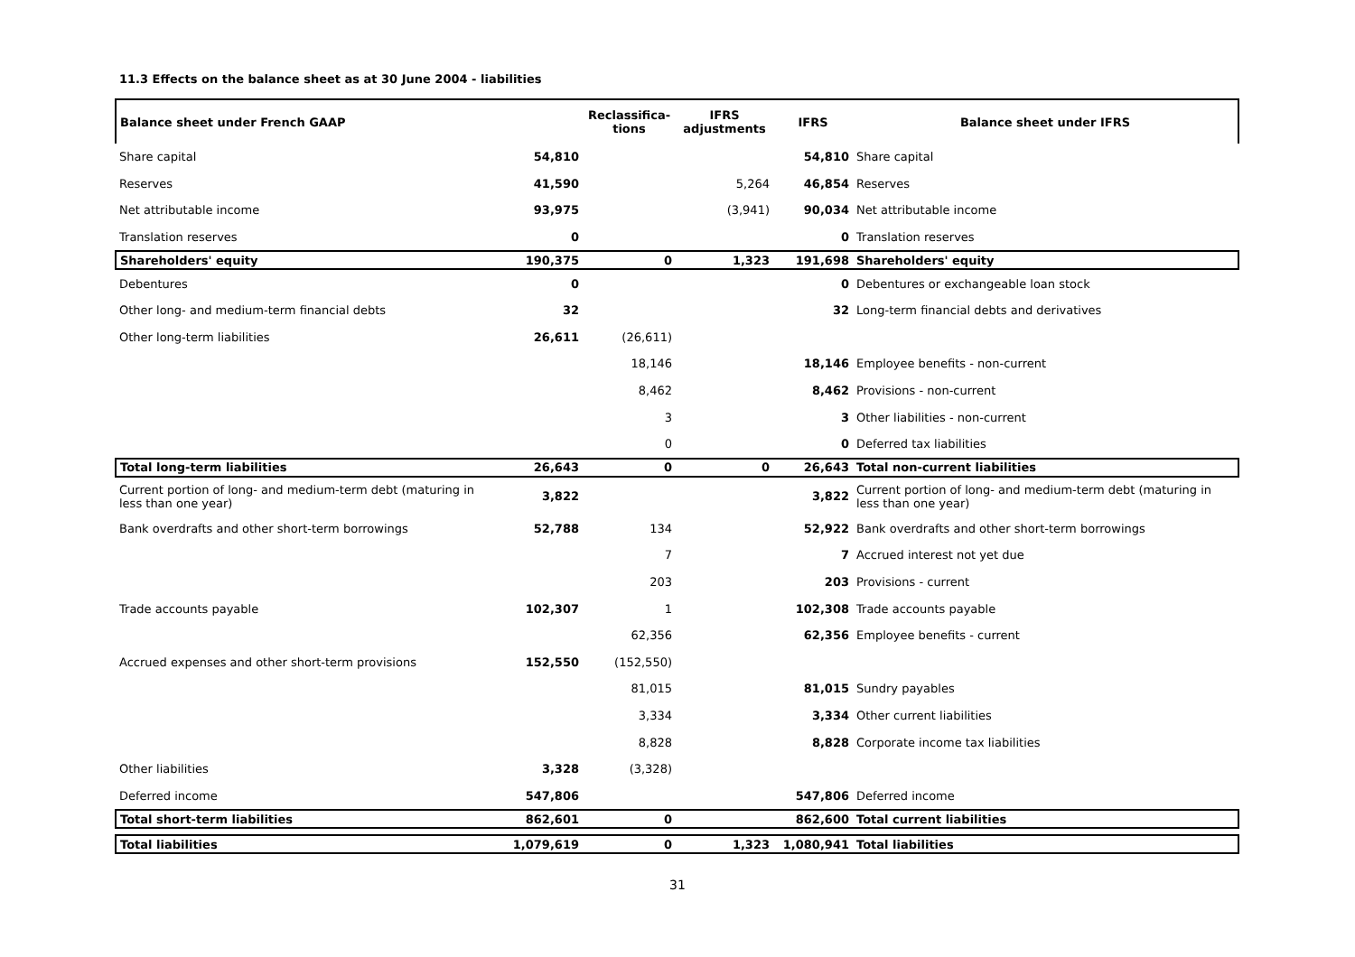11.3 Effects on the balance sheet as at 30 June 2004 - liabilities
| Balance sheet under French GAAP | | Reclassifica- tions | IFRS adjustments | IFRS | Balance sheet under IFRS |
| --- | --- | --- | --- | --- | --- |
| Share capital | 54,810 | | | 54,810 | Share capital |
| Reserves | 41,590 | | 5,264 | 46,854 | Reserves |
| Net attributable income | 93,975 | | (3,941) | 90,034 | Net attributable income |
| Translation reserves | 0 | | | 0 | Translation reserves |
| Shareholders' equity | 190,375 | 0 | 1,323 | 191,698 | Shareholders' equity |
| Debentures | 0 | | | 0 | Debentures or exchangeable loan stock |
| Other long- and medium-term financial debts | 32 | | | 32 | Long-term financial debts and derivatives |
| Other long-term liabilities | 26,611 | (26,611) | | | |
| | | 18,146 | | 18,146 | Employee benefits - non-current |
| | | 8,462 | | 8,462 | Provisions - non-current |
| | | 3 | | 3 | Other liabilities - non-current |
| | | 0 | | 0 | Deferred tax liabilities |
| Total long-term liabilities | 26,643 | 0 | 0 | 26,643 | Total non-current liabilities |
| Current portion of long- and medium-term debt (maturing in less than one year) | 3,822 | | | 3,822 | Current portion of long- and medium-term debt (maturing in less than one year) |
| Bank overdrafts and other short-term borrowings | 52,788 | 134 | | 52,922 | Bank overdrafts and other short-term borrowings |
| | | 7 | | 7 | Accrued interest not yet due |
| | | 203 | | 203 | Provisions - current |
| Trade accounts payable | 102,307 | 1 | | 102,308 | Trade accounts payable |
| | | 62,356 | | 62,356 | Employee benefits - current |
| Accrued expenses and other short-term provisions | 152,550 | (152,550) | | | |
| | | 81,015 | | 81,015 | Sundry payables |
| | | 3,334 | | 3,334 | Other current liabilities |
| | | 8,828 | | 8,828 | Corporate income tax liabilities |
| Other liabilities | 3,328 | (3,328) | | | |
| Deferred income | 547,806 | | | 547,806 | Deferred income |
| Total short-term liabilities | 862,601 | 0 | | 862,600 | Total current liabilities |
| Total liabilities | 1,079,619 | 0 | 1,323 | 1,080,941 | Total liabilities |
31